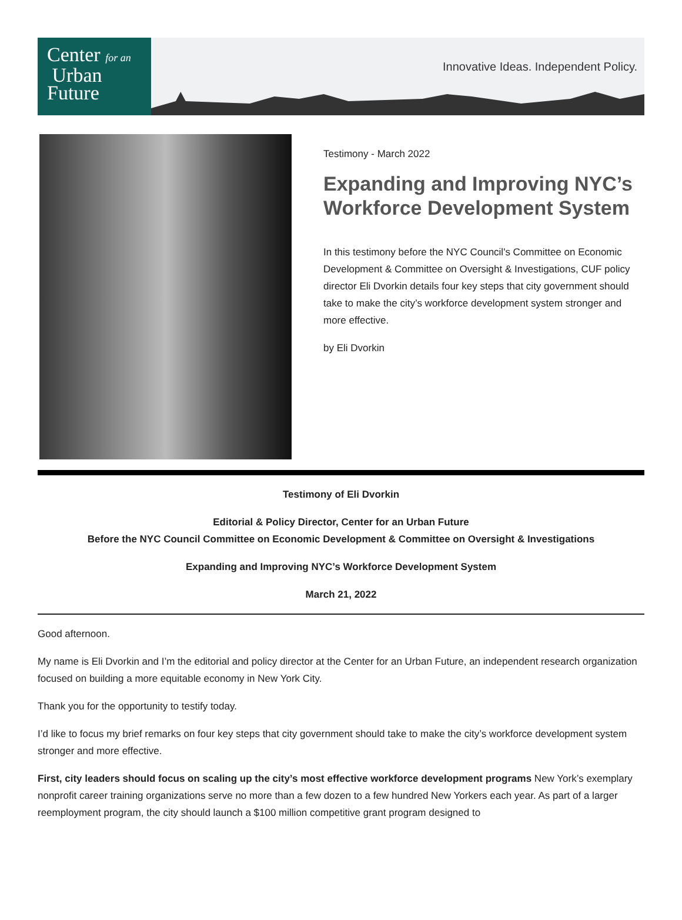Center for an
Urban
Future
Innovative Ideas. Independent Policy.
Testimony - March 2022
Expanding and Improving NYC’s Workforce Development System
In this testimony before the NYC Council's Committee on Economic Development & Committee on Oversight & Investigations, CUF policy director Eli Dvorkin details four key steps that city government should take to make the city’s workforce development system stronger and more effective.
by Eli Dvorkin
Testimony of Eli Dvorkin
Editorial & Policy Director, Center for an Urban Future
Before the NYC Council Committee on Economic Development & Committee on Oversight & Investigations
Expanding and Improving NYC’s Workforce Development System
March 21, 2022
Good afternoon.
My name is Eli Dvorkin and I’m the editorial and policy director at the Center for an Urban Future, an independent research organization focused on building a more equitable economy in New York City.
Thank you for the opportunity to testify today.
I’d like to focus my brief remarks on four key steps that city government should take to make the city’s workforce development system stronger and more effective.
First, city leaders should focus on scaling up the city’s most effective workforce development programs New York’s exemplary nonprofit career training organizations serve no more than a few dozen to a few hundred New Yorkers each year. As part of a larger reemployment program, the city should launch a $100 million competitive grant program designed to